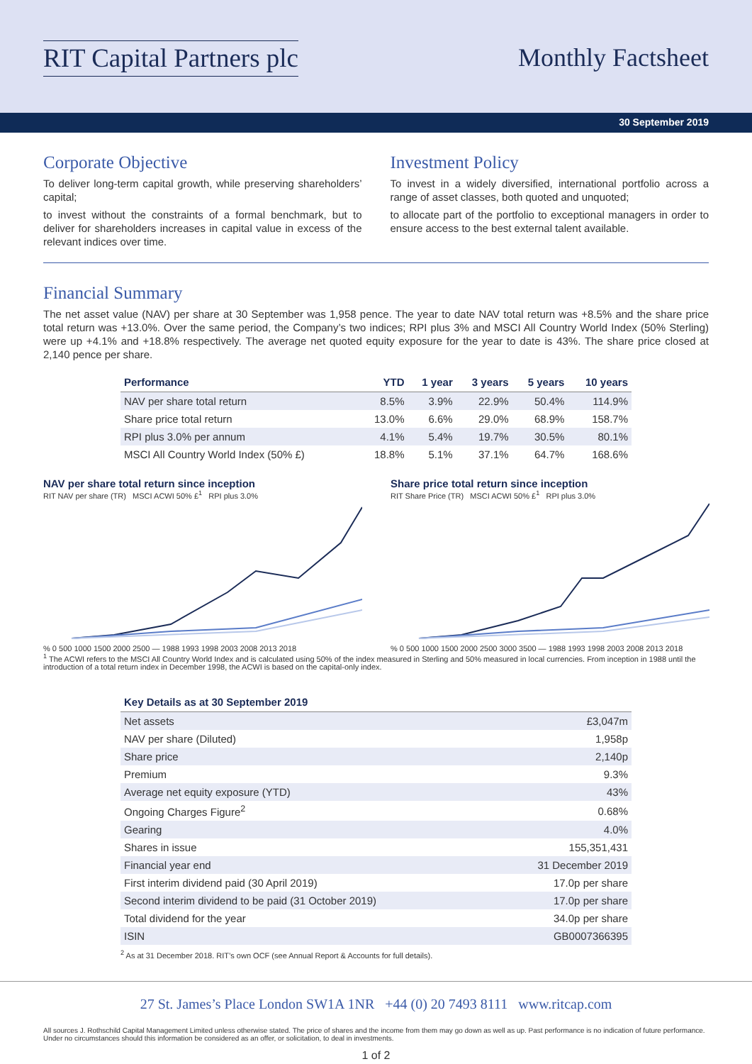RIT Capital Partners plc Monthly Factsheet
30 September 2019
Corporate Objective
To deliver long-term capital growth, while preserving shareholders’ capital;
to invest without the constraints of a formal benchmark, but to deliver for shareholders increases in capital value in excess of the relevant indices over time.
Investment Policy
To invest in a widely diversified, international portfolio across a range of asset classes, both quoted and unquoted;
to allocate part of the portfolio to exceptional managers in order to ensure access to the best external talent available.
Financial Summary
The net asset value (NAV) per share at 30 September was 1,958 pence. The year to date NAV total return was +8.5% and the share price total return was +13.0%. Over the same period, the Company’s two indices; RPI plus 3% and MSCI All Country World Index (50% Sterling) were up +4.1% and +18.8% respectively. The average net quoted equity exposure for the year to date is 43%. The share price closed at 2,140 pence per share.
| Performance | YTD | 1 year | 3 years | 5 years | 10 years |
| --- | --- | --- | --- | --- | --- |
| NAV per share total return | 8.5% | 3.9% | 22.9% | 50.4% | 114.9% |
| Share price total return | 13.0% | 6.6% | 29.0% | 68.9% | 158.7% |
| RPI plus 3.0% per annum | 4.1% | 5.4% | 19.7% | 30.5% | 80.1% |
| MSCI All Country World Index (50% £) | 18.8% | 5.1% | 37.1% | 64.7% | 168.6% |
NAV per share total return since inception
RIT NAV per share (TR) MSCI ACWI 50% £<sup>1</sup> RPI plus 3.0%
% 0 500 1000 1500 2000 2500 — 1988 1993 1998 2003 2008 2013 2018
Share price total return since inception
RIT Share Price (TR) MSCI ACWI 50% £<sup>1</sup> RPI plus 3.0%
% 0 500 1000 1500 2000 2500 3000 3500 — 1988 1993 1998 2003 2008 2013 2018
<sup>1</sup> The ACWI refers to the MSCI All Country World Index and is calculated using 50% of the index measured in Sterling and 50% measured in local currencies. From inception in 1988 until the introduction of a total return index in December 1998, the ACWI is based on the capital-only index.
| Key Details as at 30 September 2019 | |
| --- | --- |
| Net assets | £3,047m |
| NAV per share (Diluted) | 1,958p |
| Share price | 2,140p |
| Premium | 9.3% |
| Average net equity exposure (YTD) | 43% |
| Ongoing Charges Figure<sup>2</sup> | 0.68% |
| Gearing | 4.0% |
| Shares in issue | 155,351,431 |
| Financial year end | 31 December 2019 |
| First interim dividend paid (30 April 2019) | 17.0p per share |
| Second interim dividend to be paid (31 October 2019) | 17.0p per share |
| Total dividend for the year | 34.0p per share |
| ISIN | GB0007366395 |
<sup>2</sup> As at 31 December 2018. RIT’s own OCF (see Annual Report & Accounts for full details).
27 St. James’s Place London SW1A 1NR +44 (0) 20 7493 8111 www.ritcap.com
All sources J. Rothschild Capital Management Limited unless otherwise stated. The price of shares and the income from them may go down as well as up. Past performance is no indication of future performance. Under no circumstances should this information be considered as an offer, or solicitation, to deal in investments.
1 of 2